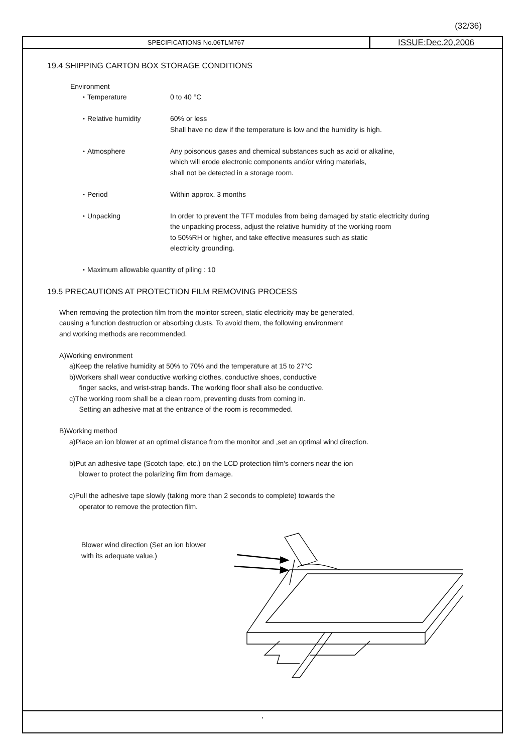(32/36)
SPECIFICATIONS No.06TLM767
ISSUE:Dec.20,2006
19.4 SHIPPING CARTON BOX STORAGE CONDITIONS
Environment
・Temperature 0 to 40 °C
・Relative humidity 60% or less
Shall have no dew if the temperature is low and the humidity is high.
・Atmosphere Any poisonous gases and chemical substances such as acid or alkaline,
which will erode electronic components and/or wiring materials,
shall not be detected in a storage room.
・Period Within approx. 3 months
・Unpacking In order to prevent the TFT modules from being damaged by static electricity during
the unpacking process, adjust the relative humidity of the working room
to 50%RH or higher, and take effective measures such as static
electricity grounding.
・Maximum allowable quantity of piling : 10
19.5 PRECAUTIONS AT PROTECTION FILM REMOVING PROCESS
When removing the protection film from the mointor screen, static electricity may be generated,
causing a function destruction or absorbing dusts. To avoid them, the following environment
and working methods are recommended.
A)Working environment
a)Keep the relative humidity at 50% to 70% and the temperature at 15 to 27°C
b)Workers shall wear conductive working clothes, conductive shoes, conductive
finger sacks, and wrist-strap bands. The working floor shall also be conductive.
c)The working room shall be a clean room, preventing dusts from coming in.
Setting an adhesive mat at the entrance of the room is recommeded.
B)Working method
a)Place an ion blower at an optimal distance from the monitor and ,set an optimal wind direction.
b)Put an adhesive tape (Scotch tape, etc.) on the LCD protection film's corners near the ion
blower to protect the polarizing film from damage.
c)Pull the adhesive tape slowly (taking more than 2 seconds to complete) towards the
operator to remove the protection film.
Blower wind direction (Set an ion blower with its adequate value.)
,